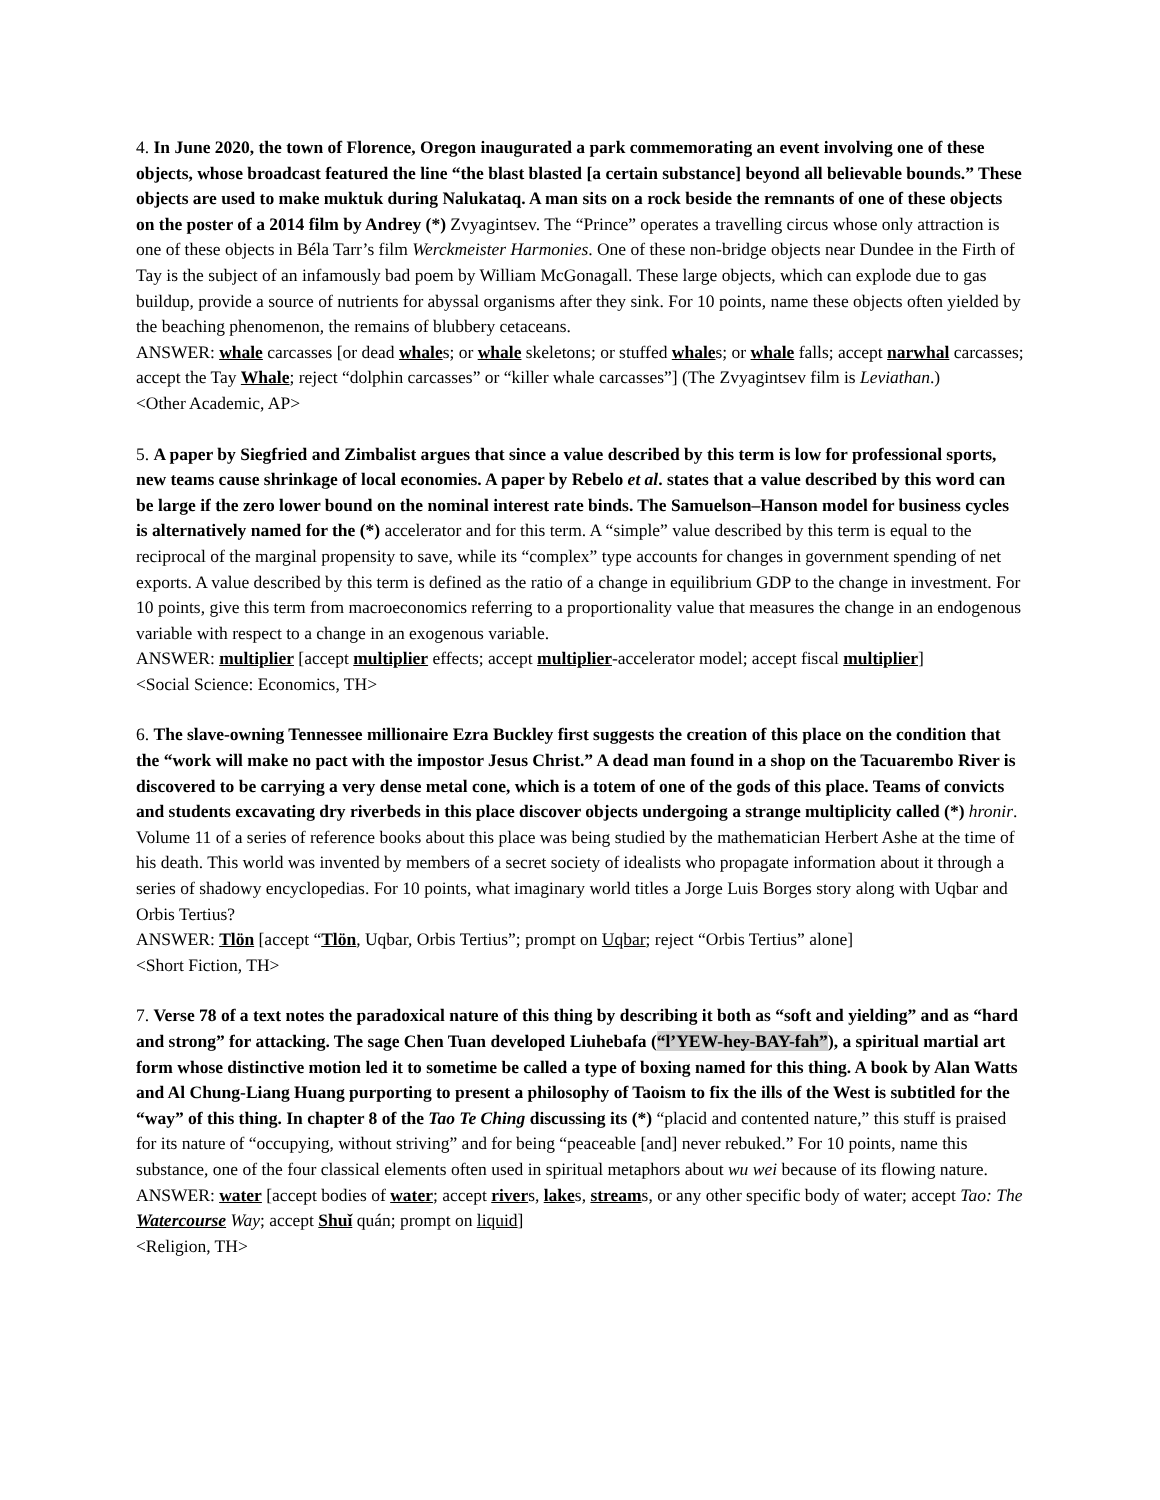4. In June 2020, the town of Florence, Oregon inaugurated a park commemorating an event involving one of these objects, whose broadcast featured the line “the blast blasted [a certain substance] beyond all believable bounds.” These objects are used to make muktuk during Nalukataq. A man sits on a rock beside the remnants of one of these objects on the poster of a 2014 film by Andrey (*) Zvyagintsev. The “Prince” operates a travelling circus whose only attraction is one of these objects in Béla Tarr’s film Werckmeister Harmonies. One of these non-bridge objects near Dundee in the Firth of Tay is the subject of an infamously bad poem by William McGonagall. These large objects, which can explode due to gas buildup, provide a source of nutrients for abyssal organisms after they sink. For 10 points, name these objects often yielded by the beaching phenomenon, the remains of blubbery cetaceans.
ANSWER: whale carcasses [or dead whales; or whale skeletons; or stuffed whales; or whale falls; accept narwhal carcasses; accept the Tay Whale; reject “dolphin carcasses” or “killer whale carcasses”] (The Zvyagintsev film is Leviathan.)
<Other Academic, AP>
5. A paper by Siegfried and Zimbalist argues that since a value described by this term is low for professional sports, new teams cause shrinkage of local economies. A paper by Rebelo et al. states that a value described by this word can be large if the zero lower bound on the nominal interest rate binds. The Samuelson–Hanson model for business cycles is alternatively named for the (*) accelerator and for this term. A “simple” value described by this term is equal to the reciprocal of the marginal propensity to save, while its “complex” type accounts for changes in government spending of net exports. A value described by this term is defined as the ratio of a change in equilibrium GDP to the change in investment. For 10 points, give this term from macroeconomics referring to a proportionality value that measures the change in an endogenous variable with respect to a change in an exogenous variable.
ANSWER: multiplier [accept multiplier effects; accept multiplier-accelerator model; accept fiscal multiplier]
<Social Science: Economics, TH>
6. The slave-owning Tennessee millionaire Ezra Buckley first suggests the creation of this place on the condition that the “work will make no pact with the impostor Jesus Christ.” A dead man found in a shop on the Tacuarembo River is discovered to be carrying a very dense metal cone, which is a totem of one of the gods of this place. Teams of convicts and students excavating dry riverbeds in this place discover objects undergoing a strange multiplicity called (*) hronir. Volume 11 of a series of reference books about this place was being studied by the mathematician Herbert Ashe at the time of his death. This world was invented by members of a secret society of idealists who propagate information about it through a series of shadowy encyclopedias. For 10 points, what imaginary world titles a Jorge Luis Borges story along with Uqbar and Orbis Tertius?
ANSWER: Tlön [accept “Tlön, Uqbar, Orbis Tertius”; prompt on Uqbar; reject “Orbis Tertius” alone]
<Short Fiction, TH>
7. Verse 78 of a text notes the paradoxical nature of this thing by describing it both as “soft and yielding” and as “hard and strong” for attacking. The sage Chen Tuan developed Liuhebafa (“l’YEW-hey-BAY-fah”), a spiritual martial art form whose distinctive motion led it to sometime be called a type of boxing named for this thing. A book by Alan Watts and Al Chung-Liang Huang purporting to present a philosophy of Taoism to fix the ills of the West is subtitled for the “way” of this thing. In chapter 8 of the Tao Te Ching discussing its (*) “placid and contented nature,” this stuff is praised for its nature of “occupying, without striving” and for being “peaceable [and] never rebuked.” For 10 points, name this substance, one of the four classical elements often used in spiritual metaphors about wu wei because of its flowing nature.
ANSWER: water [accept bodies of water; accept rivers, lakes, streams, or any other specific body of water; accept Tao: The Watercourse Way; accept Shuǐ quán; prompt on liquid]
<Religion, TH>